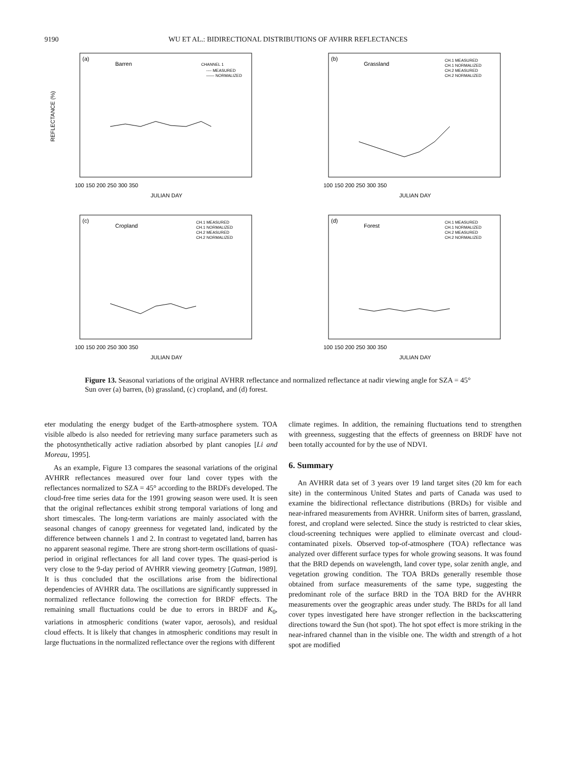9190 WU ET AL.: BIDIRECTIONAL DISTRIBUTIONS OF AVHRR REFLECTANCES
(a)
Barren
CHANNEL 1
---- MEASURED
—— NORMALIZED
JULIAN DAY
100 150 200 250 300 350
REFLECTANCE (%)
(b)
Grassland
CH.1 MEASURED
CH.1 NORMALIZED
CH.2 MEASURED
CH.2 NORMALIZED
JULIAN DAY
100 150 200 250 300 350
(c)
Cropland
CH.1 MEASURED
CH.1 NORMALIZED
CH.2 MEASURED
CH.2 NORMALIZED
JULIAN DAY
100 150 200 250 300 350
(d)
Forest
CH.1 MEASURED
CH.1 NORMALIZED
CH.2 MEASURED
CH.2 NORMALIZED
JULIAN DAY
100 150 200 250 300 350
Figure 13. Seasonal variations of the original AVHRR reflectance and normalized reflectance at nadir viewing angle for SZA = 45° Sun over (a) barren, (b) grassland, (c) cropland, and (d) forest.
eter modulating the energy budget of the Earth-atmosphere system. TOA visible albedo is also needed for retrieving many surface parameters such as the photosynthetically active radiation absorbed by plant canopies [Li and Moreau, 1995].
As an example, Figure 13 compares the seasonal variations of the original AVHRR reflectances measured over four land cover types with the reflectances normalized to SZA = 45° according to the BRDFs developed. The cloud-free time series data for the 1991 growing season were used. It is seen that the original reflectances exhibit strong temporal variations of long and short timescales. The long-term variations are mainly associated with the seasonal changes of canopy greenness for vegetated land, indicated by the difference between channels 1 and 2. In contrast to vegetated land, barren has no apparent seasonal regime. There are strong short-term oscillations of quasi-period in original reflectances for all land cover types. The quasi-period is very close to the 9-day period of AVHRR viewing geometry [Gutman, 1989]. It is thus concluded that the oscillations arise from the bidirectional dependencies of AVHRR data. The oscillations are significantly suppressed in normalized reflectance following the correction for BRDF effects. The remaining small fluctuations could be due to errors in BRDF and K<sub>0</sub>, variations in atmospheric conditions (water vapor, aerosols), and residual cloud effects. It is likely that changes in atmospheric conditions may result in large fluctuations in the normalized reflectance over the regions with different
climate regimes. In addition, the remaining fluctuations tend to strengthen with greenness, suggesting that the effects of greenness on BRDF have not been totally accounted for by the use of NDVI.
6. Summary
An AVHRR data set of 3 years over 19 land target sites (20 km for each site) in the conterminous United States and parts of Canada was used to examine the bidirectional reflectance distributions (BRDs) for visible and near-infrared measurements from AVHRR. Uniform sites of barren, grassland, forest, and cropland were selected. Since the study is restricted to clear skies, cloud-screening techniques were applied to eliminate overcast and cloud-contaminated pixels. Observed top-of-atmosphere (TOA) reflectance was analyzed over different surface types for whole growing seasons. It was found that the BRD depends on wavelength, land cover type, solar zenith angle, and vegetation growing condition. The TOA BRDs generally resemble those obtained from surface measurements of the same type, suggesting the predominant role of the surface BRD in the TOA BRD for the AVHRR measurements over the geographic areas under study. The BRDs for all land cover types investigated here have stronger reflection in the backscattering directions toward the Sun (hot spot). The hot spot effect is more striking in the near-infrared channel than in the visible one. The width and strength of a hot spot are modified